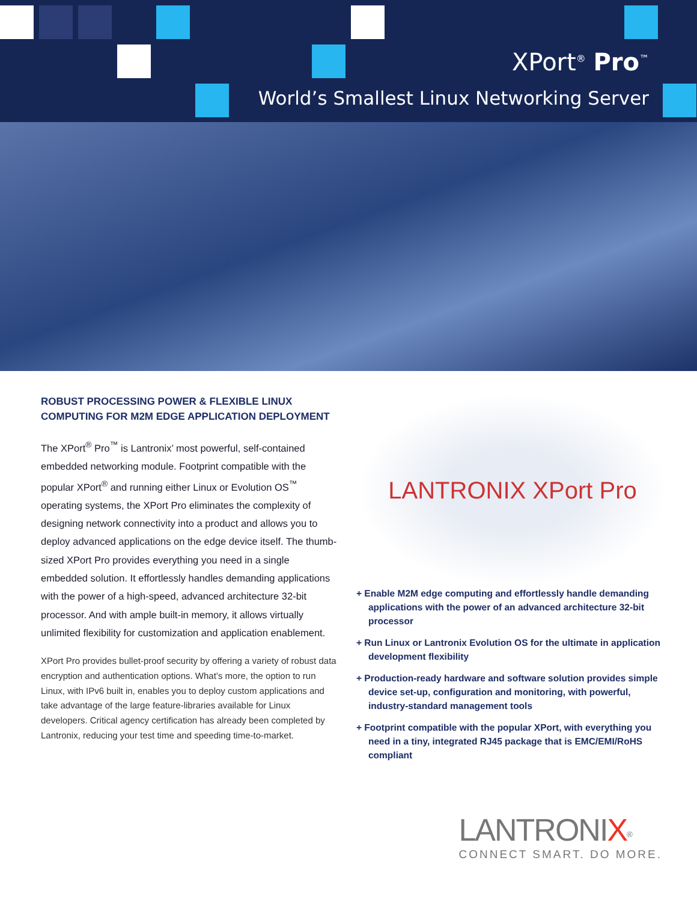XPort<sup>®</sup> Pro<sup>™</sup>
World’s Smallest Linux Networking Server
ROBUST PROCESSING POWER & FLEXIBLE LINUX COMPUTING FOR M2M EDGE APPLICATION DEPLOYMENT
The XPort<sup>®</sup> Pro<sup>™</sup> is Lantronix’ most powerful, self-contained embedded networking module. Footprint compatible with the popular XPort<sup>®</sup> and running either Linux or Evolution OS<sup>™</sup> operating systems, the XPort Pro eliminates the complexity of designing network connectivity into a product and allows you to deploy advanced applications on the edge device itself. The thumb-sized XPort Pro provides everything you need in a single embedded solution. It effortlessly handles demanding applications with the power of a high-speed, advanced architecture 32-bit processor. And with ample built-in memory, it allows virtually unlimited flexibility for customization and application enablement.
XPort Pro provides bullet-proof security by offering a variety of robust data encryption and authentication options. What’s more, the option to run Linux, with IPv6 built in, enables you to deploy custom applications and take advantage of the large feature-libraries available for Linux developers. Critical agency certification has already been completed by Lantronix, reducing your test time and speeding time-to-market.
LANTRONIX XPort Pro
+ Enable M2M edge computing and effortlessly handle demanding applications with the power of an advanced architecture 32-bit processor
+ Run Linux or Lantronix Evolution OS for the ultimate in application development flexibility
+ Production-ready hardware and software solution provides simple device set-up, configuration and monitoring, with powerful, industry-standard management tools
+ Footprint compatible with the popular XPort, with everything you need in a tiny, integrated RJ45 package that is EMC/EMI/RoHS compliant
LANTRONIX<sup>®</sup>
CONNECT SMART. DO MORE.